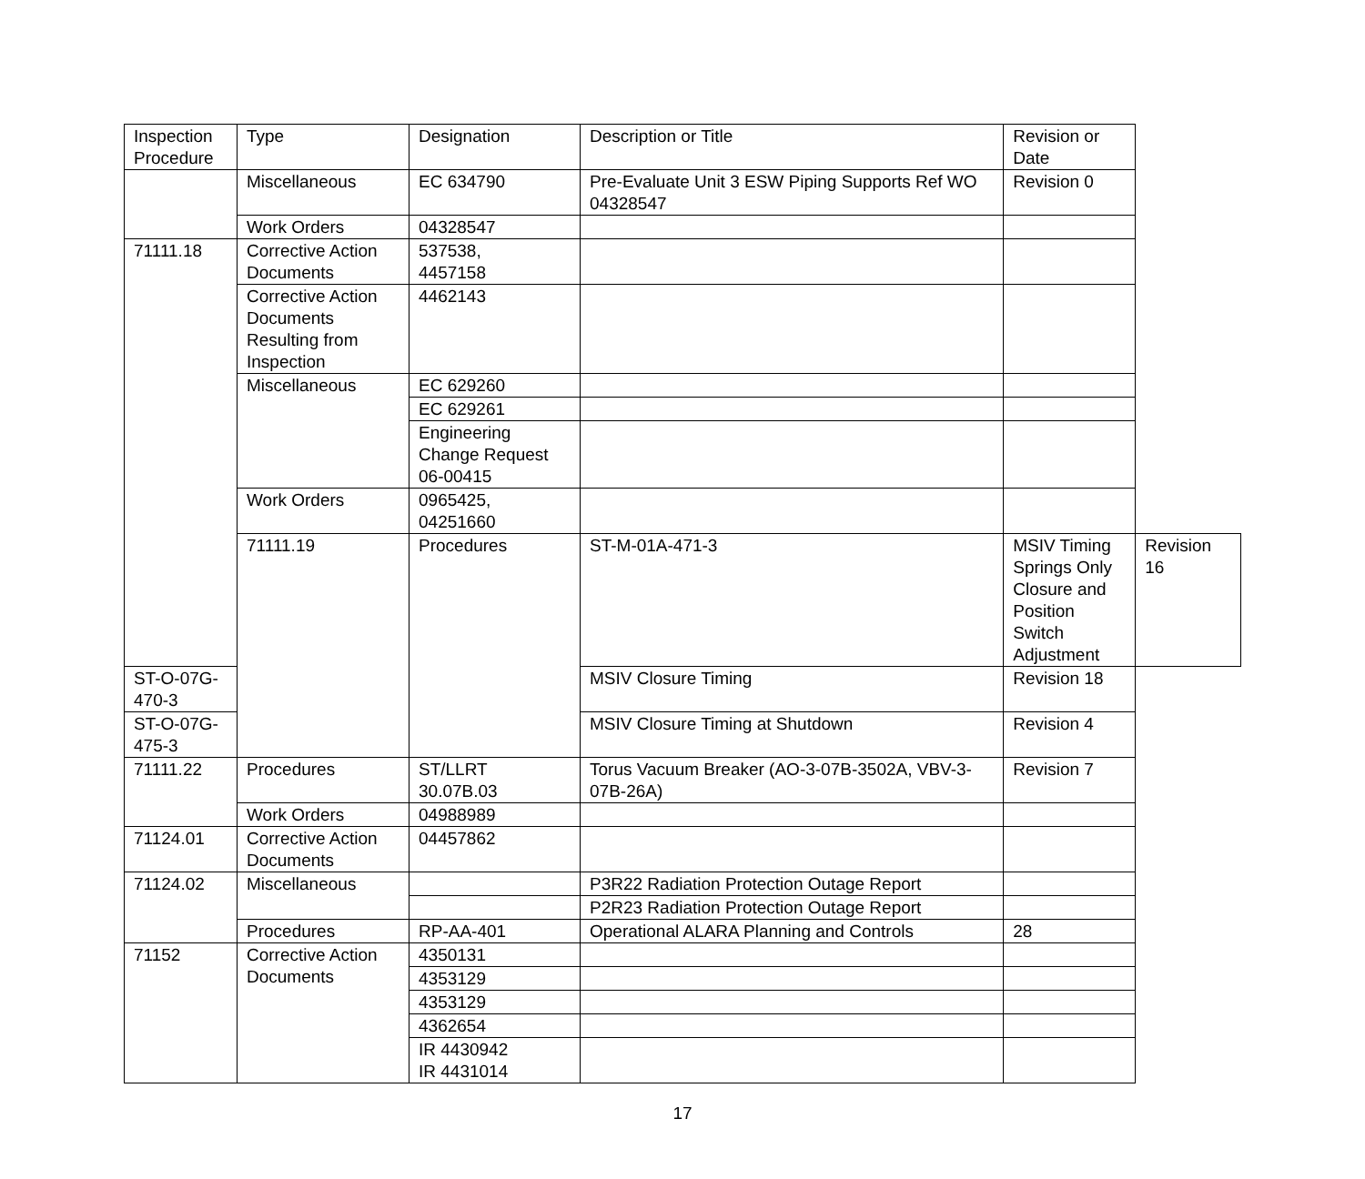| Inspection Procedure | Type | Designation | Description or Title | Revision or Date | |
| --- | --- | --- | --- | --- | --- |
| | Miscellaneous | EC 634790 | Pre-Evaluate Unit 3 ESW Piping Supports Ref WO 04328547 | Revision 0 | |
| | Work Orders | 04328547 | | | |
| 71111.18 | Corrective Action Documents | 537538, 4457158 | | | |
| | Corrective Action Documents Resulting from Inspection | 4462143 | | | |
| | Miscellaneous | EC 629260 | | | |
| | | EC 629261 | | | |
| | | Engineering Change Request 06-00415 | | | |
| | Work Orders | 0965425, 04251660 | | | |
| | 71111.19 | Procedures | ST-M-01A-471-3 | MSIV Timing Springs Only Closure and Position Switch Adjustment | Revision 16 |
| ST-O-07G-470-3 | | | MSIV Closure Timing | Revision 18 | |
| ST-O-07G-475-3 | | | MSIV Closure Timing at Shutdown | Revision 4 | |
| 71111.22 | Procedures | ST/LLRT 30.07B.03 | Torus Vacuum Breaker (AO-3-07B-3502A, VBV-3-07B-26A) | Revision 7 | |
| | Work Orders | 04988989 | | | |
| 71124.01 | Corrective Action Documents | 04457862 | | | |
| 71124.02 | Miscellaneous | | P3R22 Radiation Protection Outage Report | | |
| | | | P2R23 Radiation Protection Outage Report | | |
| | Procedures | RP-AA-401 | Operational ALARA Planning and Controls | 28 | |
| 71152 | Corrective Action Documents | 4350131 | | | |
| | | 4353129 | | | |
| | | 4353129 | | | |
| | | 4362654 | | | |
| | | IR 4430942 IR 4431014 | | | |
17